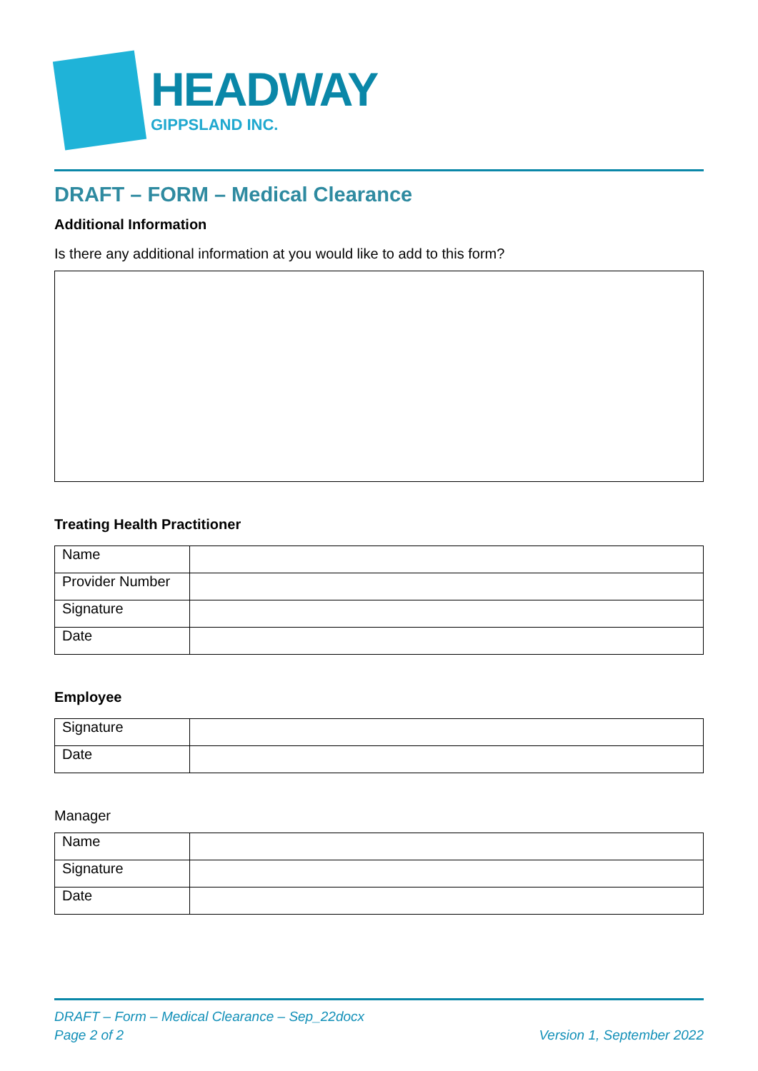HEADWAY
GIPPSLAND INC.
DRAFT – FORM – Medical Clearance
Additional Information
Is there any additional information at you would like to add to this form?
Treating Health Practitioner
| Name | |
| Provider Number | |
| Signature | |
| Date | |
Employee
| Signature | |
| Date | |
Manager
| Name | |
| Signature | |
| Date | |
DRAFT – Form – Medical Clearance – Sep_22docx
Page 2 of 2 Version 1, September 2022